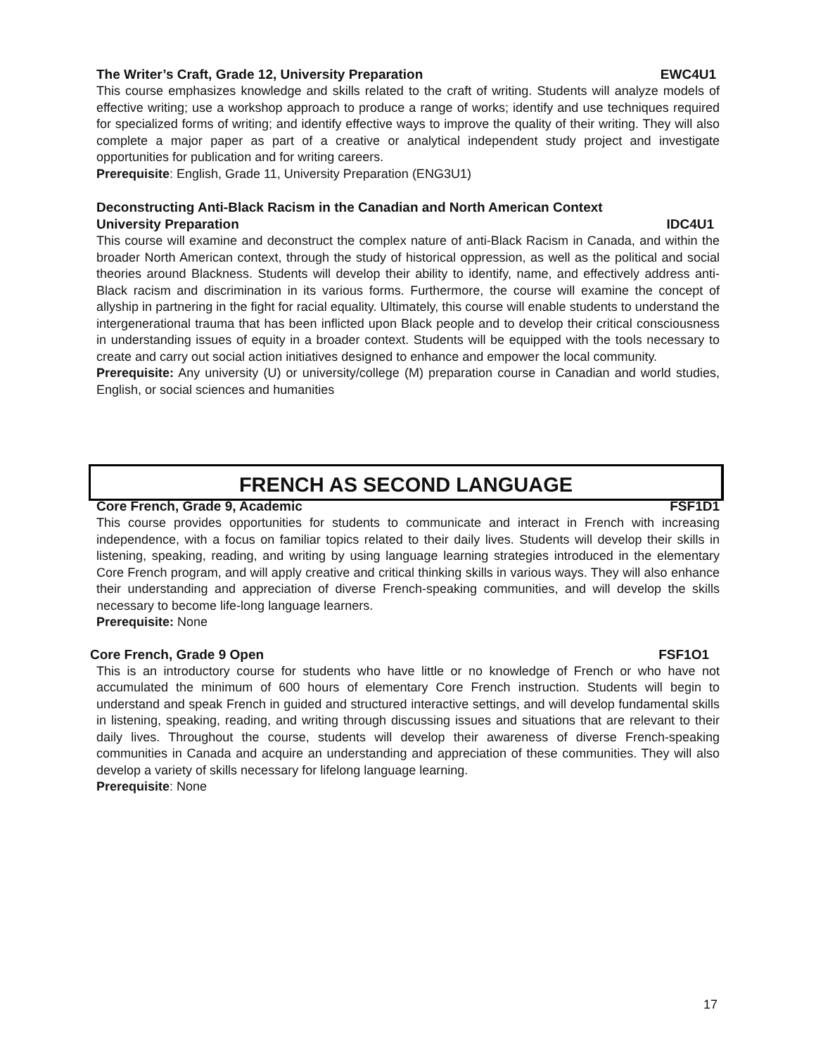The Writer’s Craft, Grade 12, University Preparation EWC4U1
This course emphasizes knowledge and skills related to the craft of writing. Students will analyze models of effective writing; use a workshop approach to produce a range of works; identify and use techniques required for specialized forms of writing; and identify effective ways to improve the quality of their writing. They will also complete a major paper as part of a creative or analytical independent study project and investigate opportunities for publication and for writing careers.
Prerequisite: English, Grade 11, University Preparation (ENG3U1)
Deconstructing Anti-Black Racism in the Canadian and North American Context
University Preparation IDC4U1
This course will examine and deconstruct the complex nature of anti-Black Racism in Canada, and within the broader North American context, through the study of historical oppression, as well as the political and social theories around Blackness. Students will develop their ability to identify, name, and effectively address anti-Black racism and discrimination in its various forms. Furthermore, the course will examine the concept of allyship in partnering in the fight for racial equality. Ultimately, this course will enable students to understand the intergenerational trauma that has been inflicted upon Black people and to develop their critical consciousness in understanding issues of equity in a broader context. Students will be equipped with the tools necessary to create and carry out social action initiatives designed to enhance and empower the local community.
Prerequisite: Any university (U) or university/college (M) preparation course in Canadian and world studies, English, or social sciences and humanities
FRENCH AS SECOND LANGUAGE
Core French, Grade 9, Academic FSF1D1
This course provides opportunities for students to communicate and interact in French with increasing independence, with a focus on familiar topics related to their daily lives. Students will develop their skills in listening, speaking, reading, and writing by using language learning strategies introduced in the elementary Core French program, and will apply creative and critical thinking skills in various ways. They will also enhance their understanding and appreciation of diverse French-speaking communities, and will develop the skills necessary to become life-long language learners.
Prerequisite: None
Core French, Grade 9 Open FSF1O1
This is an introductory course for students who have little or no knowledge of French or who have not accumulated the minimum of 600 hours of elementary Core French instruction. Students will begin to understand and speak French in guided and structured interactive settings, and will develop fundamental skills in listening, speaking, reading, and writing through discussing issues and situations that are relevant to their daily lives. Throughout the course, students will develop their awareness of diverse French-speaking communities in Canada and acquire an understanding and appreciation of these communities. They will also develop a variety of skills necessary for lifelong language learning.
Prerequisite: None
17